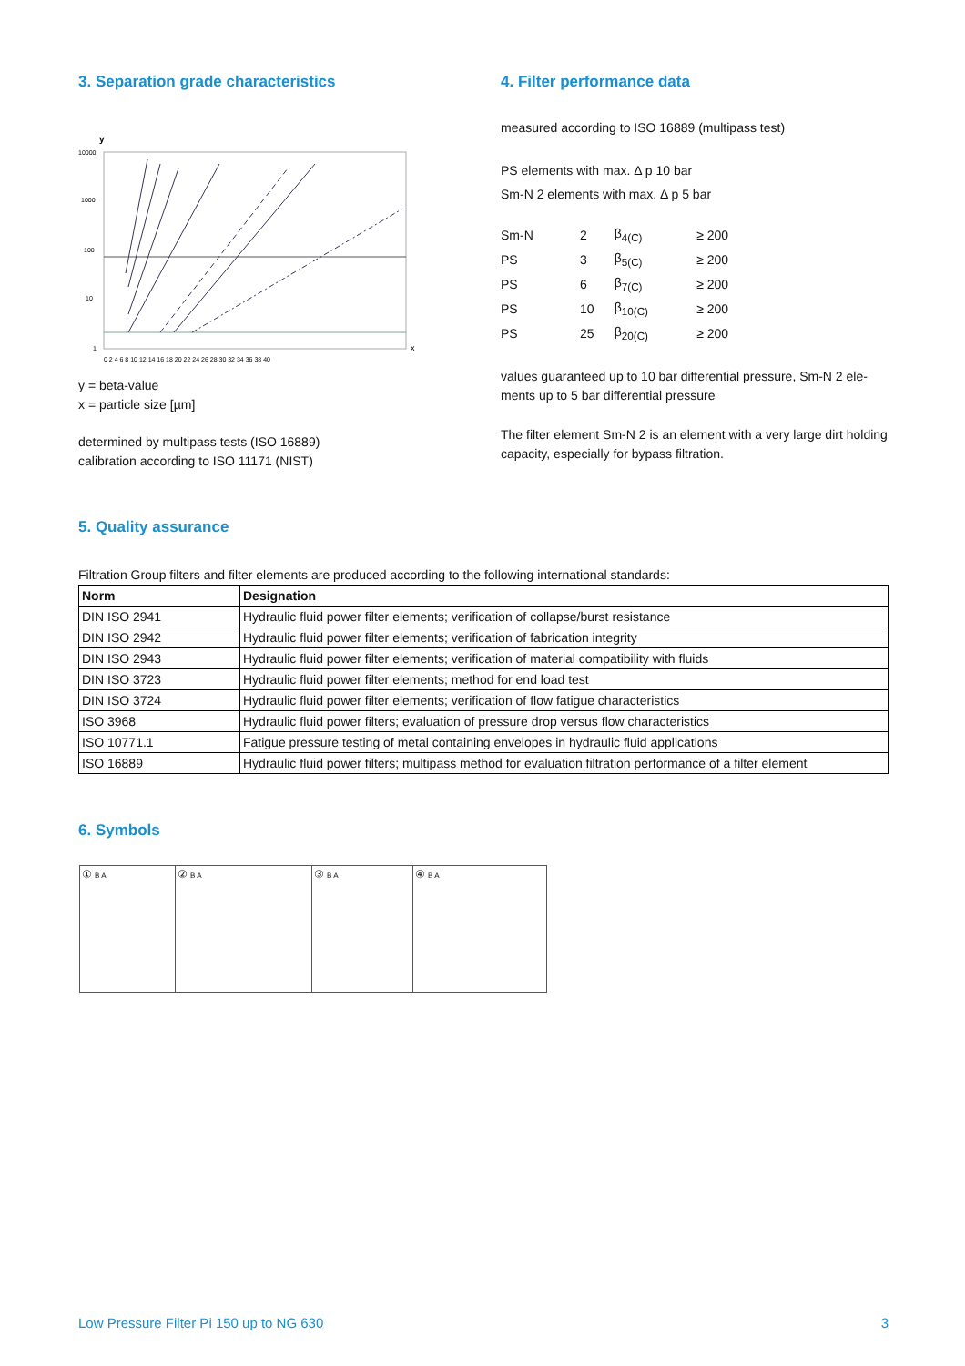3. Separation grade characteristics
y
10000
1000
100
10
1
0 2 4 6 8 10 12 14 16 18 20 22 24 26 28 30 32 34 36 38 40
x
y = beta-value
x = particle size [µm]
determined by multipass tests (ISO 16889)
calibration according to ISO 11171 (NIST)
4. Filter performance data
measured according to ISO 16889 (multipass test)
PS elements with max. Δ p 10 bar
Sm-N 2 elements with max. Δ p 5 bar
| Sm-N | 2 | β<sub>4(C)</sub> | ≥ 200 |
| PS | 3 | β<sub>5(C)</sub> | ≥ 200 |
| PS | 6 | β<sub>7(C)</sub> | ≥ 200 |
| PS | 10 | β<sub>10(C)</sub> | ≥ 200 |
| PS | 25 | β<sub>20(C)</sub> | ≥ 200 |
values guaranteed up to 10 bar differential pressure, Sm-N 2 ele-ments up to 5 bar differential pressure
The filter element Sm-N 2 is an element with a very large dirt holding capacity, especially for bypass filtration.
5. Quality assurance
Filtration Group filters and filter elements are produced according to the following international standards:
| Norm | Designation |
| --- | --- |
| DIN ISO 2941 | Hydraulic fluid power filter elements; verification of collapse/burst resistance |
| DIN ISO 2942 | Hydraulic fluid power filter elements; verification of fabrication integrity |
| DIN ISO 2943 | Hydraulic fluid power filter elements; verification of material compatibility with fluids |
| DIN ISO 3723 | Hydraulic fluid power filter elements; method for end load test |
| DIN ISO 3724 | Hydraulic fluid power filter elements; verification of flow fatigue characteristics |
| ISO 3968 | Hydraulic fluid power filters; evaluation of pressure drop versus flow characteristics |
| ISO 10771.1 | Fatigue pressure testing of metal containing envelopes in hydraulic fluid applications |
| ISO 16889 | Hydraulic fluid power filters; multipass method for evaluation filtration performance of a filter element |
6. Symbols
① B A
② B A
③ B A
④ B A
Low Pressure Filter Pi 150 up to NG 630 3